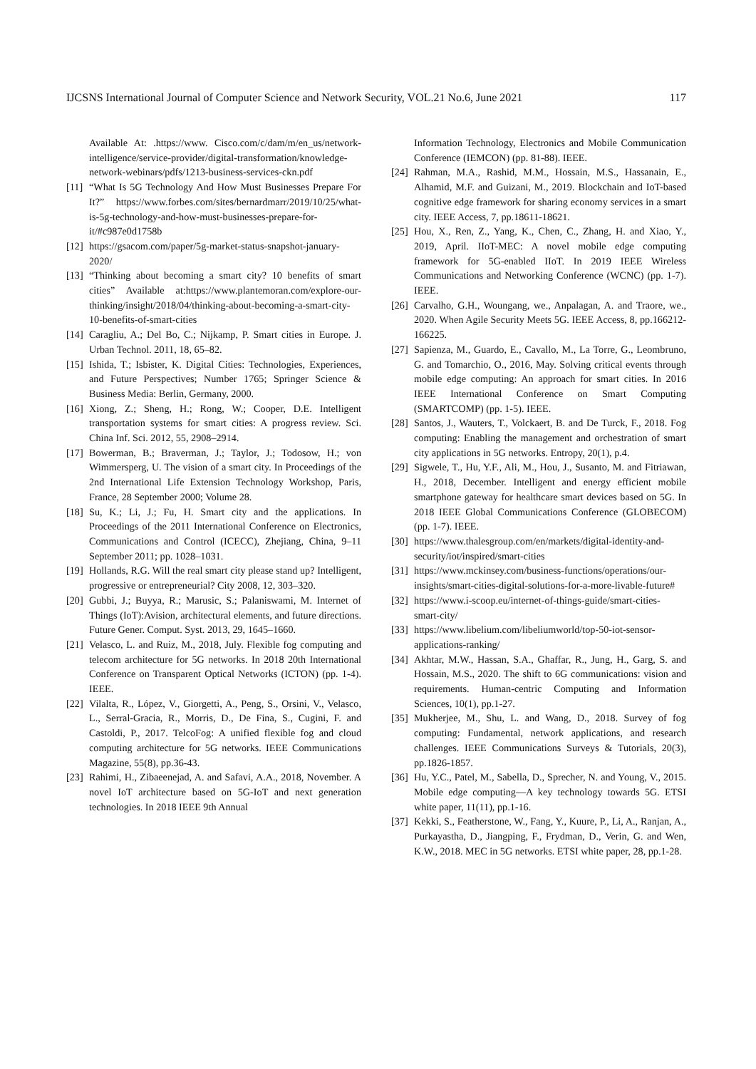IJCSNS International Journal of Computer Science and Network Security, VOL.21 No.6, June 2021 117
Available At: .https://www. Cisco.com/c/dam/m/en_us/network-intelligence/service-provider/digital-transformation/knowledge-network-webinars/pdfs/1213-business-services-ckn.pdf
[11] “What Is 5G Technology And How Must Businesses Prepare For It?” https://www.forbes.com/sites/bernardmarr/2019/10/25/what-is-5g-technology-and-how-must-businesses-prepare-for-it/#c987e0d1758b
[12] https://gsacom.com/paper/5g-market-status-snapshot-january-2020/
[13] “Thinking about becoming a smart city? 10 benefits of smart cities” Available at:https://www.plantemoran.com/explore-our-thinking/insight/2018/04/thinking-about-becoming-a-smart-city-10-benefits-of-smart-cities
[14] Caragliu, A.; Del Bo, C.; Nijkamp, P. Smart cities in Europe. J. Urban Technol. 2011, 18, 65–82.
[15] Ishida, T.; Isbister, K. Digital Cities: Technologies, Experiences, and Future Perspectives; Number 1765; Springer Science & Business Media: Berlin, Germany, 2000.
[16] Xiong, Z.; Sheng, H.; Rong, W.; Cooper, D.E. Intelligent transportation systems for smart cities: A progress review. Sci. China Inf. Sci. 2012, 55, 2908–2914.
[17] Bowerman, B.; Braverman, J.; Taylor, J.; Todosow, H.; von Wimmersperg, U. The vision of a smart city. In Proceedings of the 2nd International Life Extension Technology Workshop, Paris, France, 28 September 2000; Volume 28.
[18] Su, K.; Li, J.; Fu, H. Smart city and the applications. In Proceedings of the 2011 International Conference on Electronics, Communications and Control (ICECC), Zhejiang, China, 9–11 September 2011; pp. 1028–1031.
[19] Hollands, R.G. Will the real smart city please stand up? Intelligent, progressive or entrepreneurial? City 2008, 12, 303–320.
[20] Gubbi, J.; Buyya, R.; Marusic, S.; Palaniswami, M. Internet of Things (IoT):Avision, architectural elements, and future directions. Future Gener. Comput. Syst. 2013, 29, 1645–1660.
[21] Velasco, L. and Ruiz, M., 2018, July. Flexible fog computing and telecom architecture for 5G networks. In 2018 20th International Conference on Transparent Optical Networks (ICTON) (pp. 1-4). IEEE.
[22] Vilalta, R., López, V., Giorgetti, A., Peng, S., Orsini, V., Velasco, L., Serral-Gracia, R., Morris, D., De Fina, S., Cugini, F. and Castoldi, P., 2017. TelcoFog: A unified flexible fog and cloud computing architecture for 5G networks. IEEE Communications Magazine, 55(8), pp.36-43.
[23] Rahimi, H., Zibaeenejad, A. and Safavi, A.A., 2018, November. A novel IoT architecture based on 5G-IoT and next generation technologies. In 2018 IEEE 9th Annual
Information Technology, Electronics and Mobile Communication Conference (IEMCON) (pp. 81-88). IEEE.
[24] Rahman, M.A., Rashid, M.M., Hossain, M.S., Hassanain, E., Alhamid, M.F. and Guizani, M., 2019. Blockchain and IoT-based cognitive edge framework for sharing economy services in a smart city. IEEE Access, 7, pp.18611-18621.
[25] Hou, X., Ren, Z., Yang, K., Chen, C., Zhang, H. and Xiao, Y., 2019, April. IIoT-MEC: A novel mobile edge computing framework for 5G-enabled IIoT. In 2019 IEEE Wireless Communications and Networking Conference (WCNC) (pp. 1-7). IEEE.
[26] Carvalho, G.H., Woungang, we., Anpalagan, A. and Traore, we., 2020. When Agile Security Meets 5G. IEEE Access, 8, pp.166212-166225.
[27] Sapienza, M., Guardo, E., Cavallo, M., La Torre, G., Leombruno, G. and Tomarchio, O., 2016, May. Solving critical events through mobile edge computing: An approach for smart cities. In 2016 IEEE International Conference on Smart Computing (SMARTCOMP) (pp. 1-5). IEEE.
[28] Santos, J., Wauters, T., Volckaert, B. and De Turck, F., 2018. Fog computing: Enabling the management and orchestration of smart city applications in 5G networks. Entropy, 20(1), p.4.
[29] Sigwele, T., Hu, Y.F., Ali, M., Hou, J., Susanto, M. and Fitriawan, H., 2018, December. Intelligent and energy efficient mobile smartphone gateway for healthcare smart devices based on 5G. In 2018 IEEE Global Communications Conference (GLOBECOM) (pp. 1-7). IEEE.
[30] https://www.thalesgroup.com/en/markets/digital-identity-and-security/iot/inspired/smart-cities
[31] https://www.mckinsey.com/business-functions/operations/our-insights/smart-cities-digital-solutions-for-a-more-livable-future#
[32] https://www.i-scoop.eu/internet-of-things-guide/smart-cities-smart-city/
[33] https://www.libelium.com/libeliumworld/top-50-iot-sensor-applications-ranking/
[34] Akhtar, M.W., Hassan, S.A., Ghaffar, R., Jung, H., Garg, S. and Hossain, M.S., 2020. The shift to 6G communications: vision and requirements. Human-centric Computing and Information Sciences, 10(1), pp.1-27.
[35] Mukherjee, M., Shu, L. and Wang, D., 2018. Survey of fog computing: Fundamental, network applications, and research challenges. IEEE Communications Surveys & Tutorials, 20(3), pp.1826-1857.
[36] Hu, Y.C., Patel, M., Sabella, D., Sprecher, N. and Young, V., 2015. Mobile edge computing—A key technology towards 5G. ETSI white paper, 11(11), pp.1-16.
[37] Kekki, S., Featherstone, W., Fang, Y., Kuure, P., Li, A., Ranjan, A., Purkayastha, D., Jiangping, F., Frydman, D., Verin, G. and Wen, K.W., 2018. MEC in 5G networks. ETSI white paper, 28, pp.1-28.